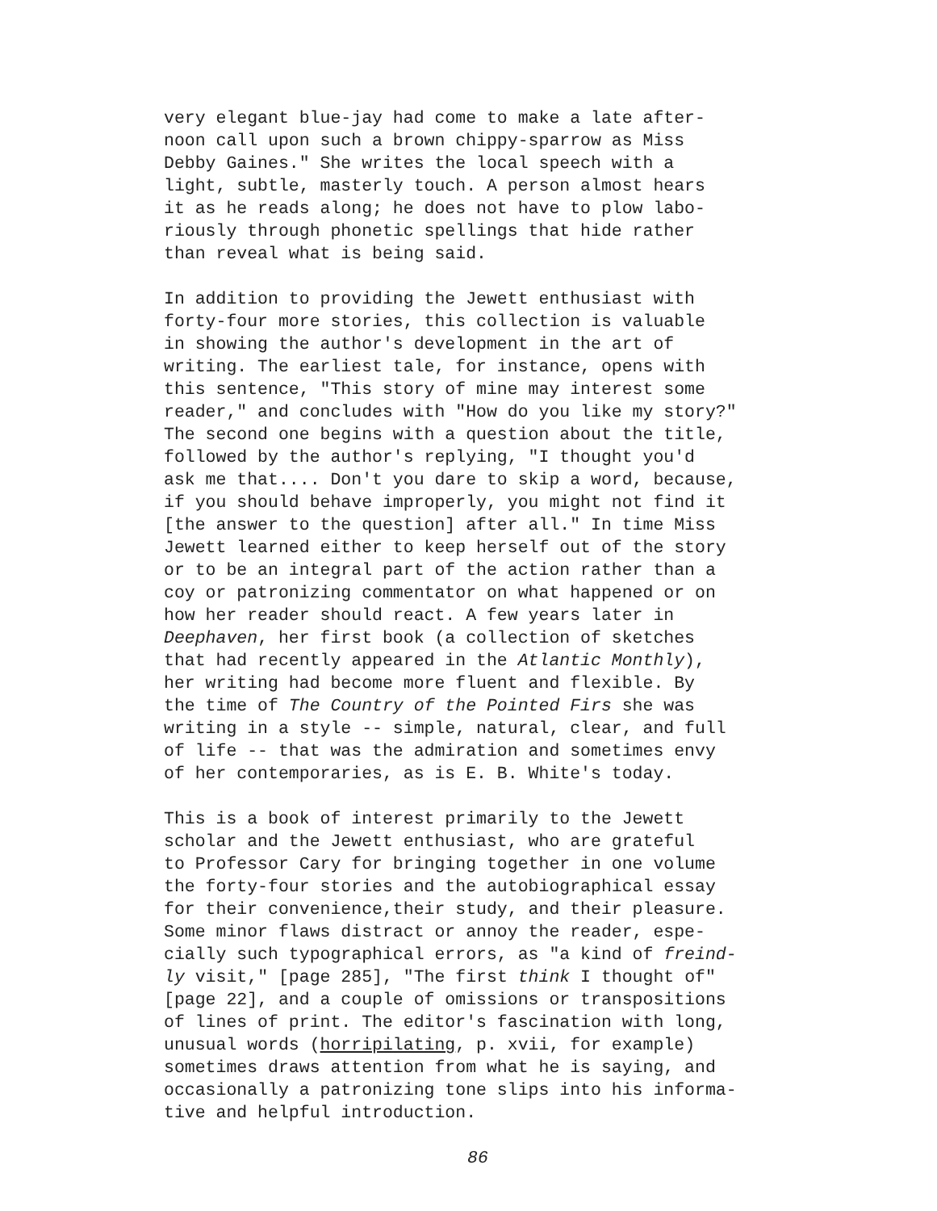very elegant blue-jay had come to make a late after- noon call upon such a brown chippy-sparrow as Miss Debby Gaines." She writes the local speech with a light, subtle, masterly touch. A person almost hears it as he reads along; he does not have to plow labo- riously through phonetic spellings that hide rather than reveal what is being said.
In addition to providing the Jewett enthusiast with forty-four more stories, this collection is valuable in showing the author's development in the art of writing. The earliest tale, for instance, opens with this sentence, "This story of mine may interest some reader," and concludes with "How do you like my story?" The second one begins with a question about the title, followed by the author's replying, "I thought you'd ask me that.... Don't you dare to skip a word, because, if you should behave improperly, you might not find it [the answer to the question] after all." In time Miss Jewett learned either to keep herself out of the story or to be an integral part of the action rather than a coy or patronizing commentator on what happened or on how her reader should react. A few years later in Deephaven, her first book (a collection of sketches that had recently appeared in the Atlantic Monthly), her writing had become more fluent and flexible. By the time of The Country of the Pointed Firs she was writing in a style -- simple, natural, clear, and full of life -- that was the admiration and sometimes envy of her contemporaries, as is E. B. White's today.
This is a book of interest primarily to the Jewett scholar and the Jewett enthusiast, who are grateful to Professor Cary for bringing together in one volume the forty-four stories and the autobiographical essay for their convenience,their study, and their pleasure. Some minor flaws distract or annoy the reader, espe- cially such typographical errors, as "a kind of freind- ly visit," [page 285], "The first think I thought of" [page 22], and a couple of omissions or transpositions of lines of print. The editor's fascination with long, unusual words (horripilating, p. xvii, for example) sometimes draws attention from what he is saying, and occasionally a patronizing tone slips into his informa- tive and helpful introduction.
86